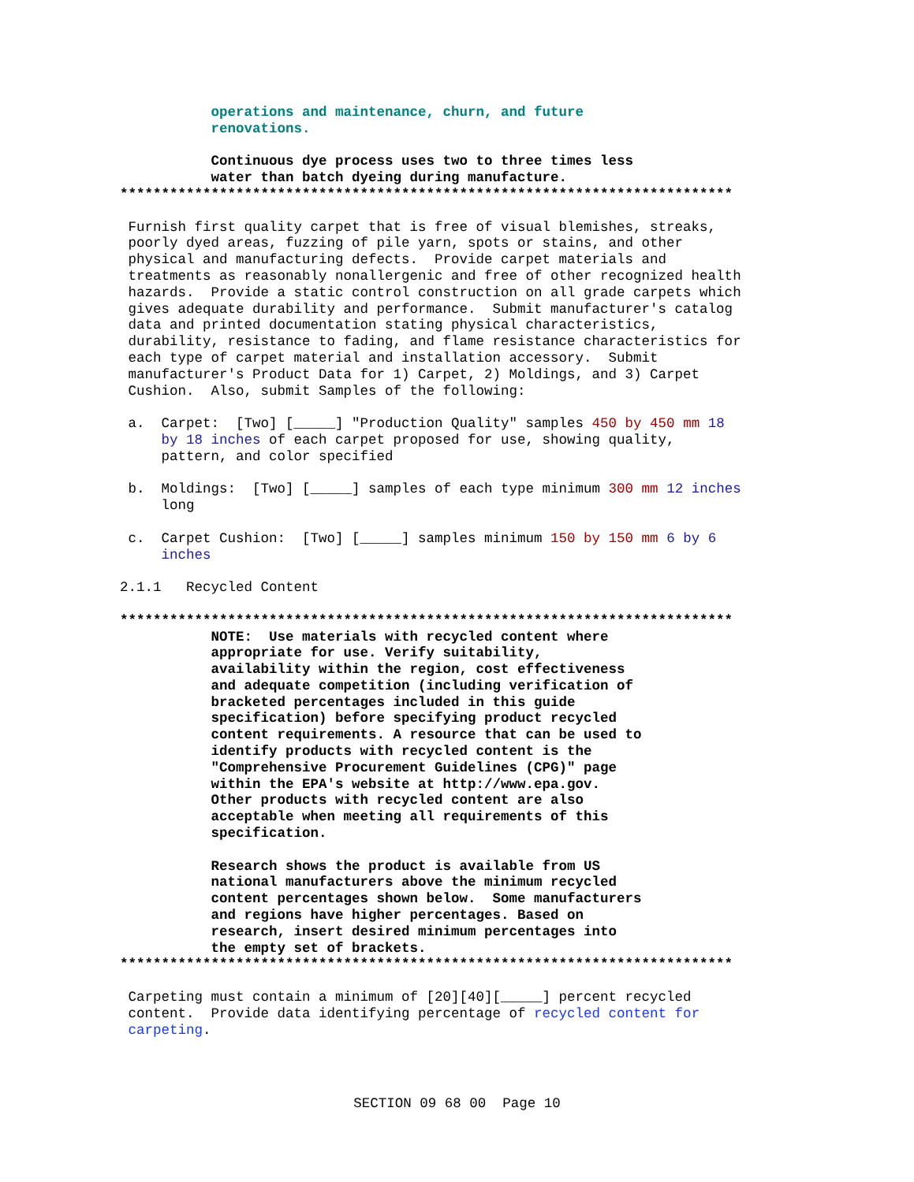operations and maintenance, churn, and future
           renovations.

           Continuous dye process uses two to three times less
           water than batch dyeing during manufacture.
**************************************************************************

 Furnish first quality carpet that is free of visual blemishes, streaks,
 poorly dyed areas, fuzzing of pile yarn, spots or stains, and other
 physical and manufacturing defects.  Provide carpet materials and
 treatments as reasonably nonallergenic and free of other recognized health
 hazards.  Provide a static control construction on all grade carpets which
 gives adequate durability and performance.  Submit manufacturer's catalog
 data and printed documentation stating physical characteristics,
 durability, resistance to fading, and flame resistance characteristics for
 each type of carpet material and installation accessory.  Submit
 manufacturer's Product Data for 1) Carpet, 2) Moldings, and 3) Carpet
 Cushion.  Also, submit Samples of the following:

 a.  Carpet:  [Two] [_____] "Production Quality" samples 450 by 450 mm 18
     by 18 inches of each carpet proposed for use, showing quality,
     pattern, and color specified

 b.  Moldings:  [Two] [_____] samples of each type minimum 300 mm 12 inches
     long

 c.  Carpet Cushion:  [Two] [_____] samples minimum 150 by 150 mm 6 by 6
     inches

2.1.1   Recycled Content

**************************************************************************
           NOTE:  Use materials with recycled content where
           appropriate for use. Verify suitability,
           availability within the region, cost effectiveness
           and adequate competition (including verification of
           bracketed percentages included in this guide
           specification) before specifying product recycled
           content requirements. A resource that can be used to
           identify products with recycled content is the
           "Comprehensive Procurement Guidelines (CPG)" page
           within the EPA's website at http://www.epa.gov.
           Other products with recycled content are also
           acceptable when meeting all requirements of this
           specification.

           Research shows the product is available from US
           national manufacturers above the minimum recycled
           content percentages shown below.  Some manufacturers
           and regions have higher percentages. Based on
           research, insert desired minimum percentages into
           the empty set of brackets.
**************************************************************************

 Carpeting must contain a minimum of [20][40][_____] percent recycled
 content.  Provide data identifying percentage of recycled content for
 carpeting.
SECTION 09 68 00  Page 10